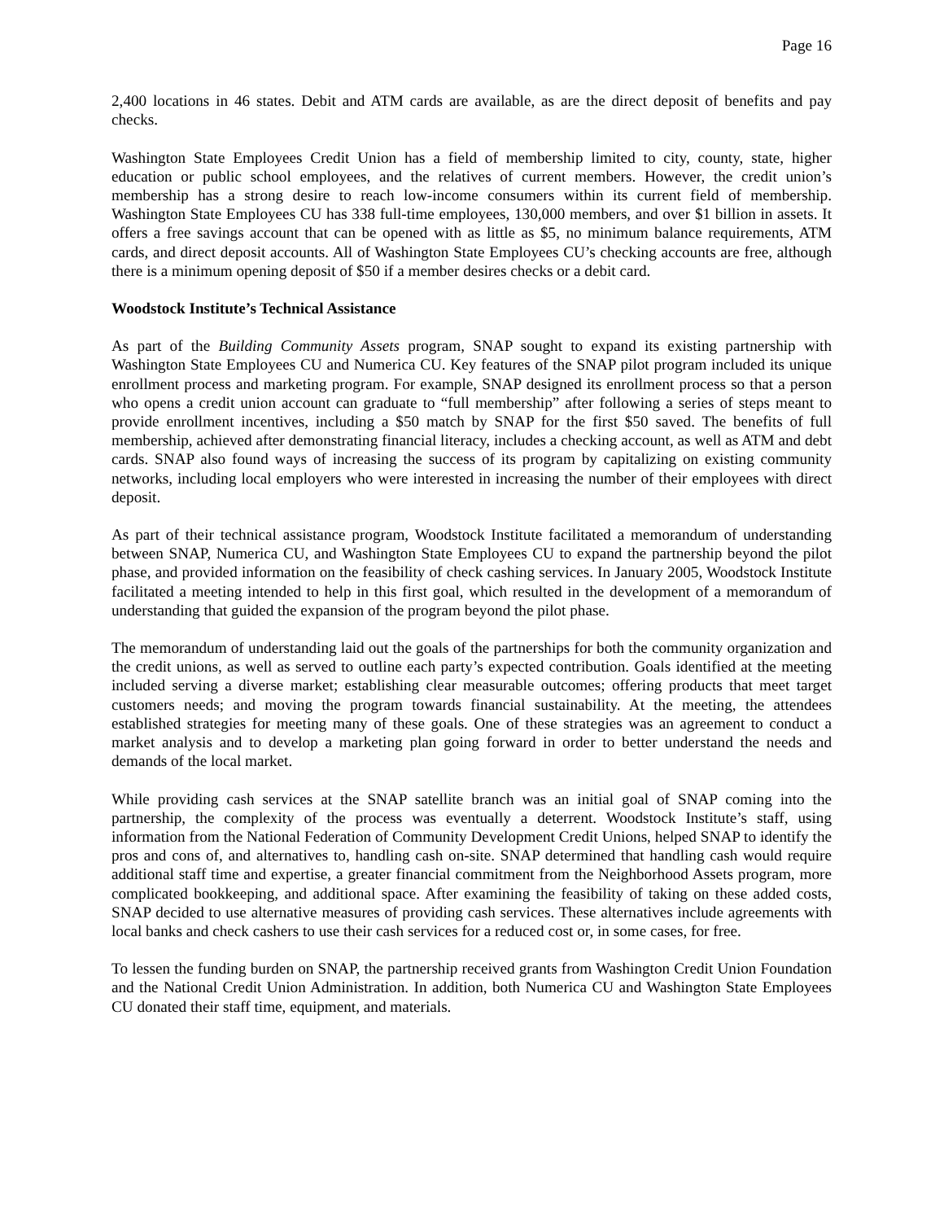Page 16
2,400 locations in 46 states. Debit and ATM cards are available, as are the direct deposit of benefits and pay checks.
Washington State Employees Credit Union has a field of membership limited to city, county, state, higher education or public school employees, and the relatives of current members. However, the credit union’s membership has a strong desire to reach low-income consumers within its current field of membership. Washington State Employees CU has 338 full-time employees, 130,000 members, and over $1 billion in assets. It offers a free savings account that can be opened with as little as $5, no minimum balance requirements, ATM cards, and direct deposit accounts. All of Washington State Employees CU’s checking accounts are free, although there is a minimum opening deposit of $50 if a member desires checks or a debit card.
Woodstock Institute’s Technical Assistance
As part of the Building Community Assets program, SNAP sought to expand its existing partnership with Washington State Employees CU and Numerica CU. Key features of the SNAP pilot program included its unique enrollment process and marketing program. For example, SNAP designed its enrollment process so that a person who opens a credit union account can graduate to “full membership” after following a series of steps meant to provide enrollment incentives, including a $50 match by SNAP for the first $50 saved. The benefits of full membership, achieved after demonstrating financial literacy, includes a checking account, as well as ATM and debt cards. SNAP also found ways of increasing the success of its program by capitalizing on existing community networks, including local employers who were interested in increasing the number of their employees with direct deposit.
As part of their technical assistance program, Woodstock Institute facilitated a memorandum of understanding between SNAP, Numerica CU, and Washington State Employees CU to expand the partnership beyond the pilot phase, and provided information on the feasibility of check cashing services. In January 2005, Woodstock Institute facilitated a meeting intended to help in this first goal, which resulted in the development of a memorandum of understanding that guided the expansion of the program beyond the pilot phase.
The memorandum of understanding laid out the goals of the partnerships for both the community organization and the credit unions, as well as served to outline each party’s expected contribution. Goals identified at the meeting included serving a diverse market; establishing clear measurable outcomes; offering products that meet target customers needs; and moving the program towards financial sustainability. At the meeting, the attendees established strategies for meeting many of these goals. One of these strategies was an agreement to conduct a market analysis and to develop a marketing plan going forward in order to better understand the needs and demands of the local market.
While providing cash services at the SNAP satellite branch was an initial goal of SNAP coming into the partnership, the complexity of the process was eventually a deterrent. Woodstock Institute’s staff, using information from the National Federation of Community Development Credit Unions, helped SNAP to identify the pros and cons of, and alternatives to, handling cash on-site. SNAP determined that handling cash would require additional staff time and expertise, a greater financial commitment from the Neighborhood Assets program, more complicated bookkeeping, and additional space. After examining the feasibility of taking on these added costs, SNAP decided to use alternative measures of providing cash services. These alternatives include agreements with local banks and check cashers to use their cash services for a reduced cost or, in some cases, for free.
To lessen the funding burden on SNAP, the partnership received grants from Washington Credit Union Foundation and the National Credit Union Administration. In addition, both Numerica CU and Washington State Employees CU donated their staff time, equipment, and materials.